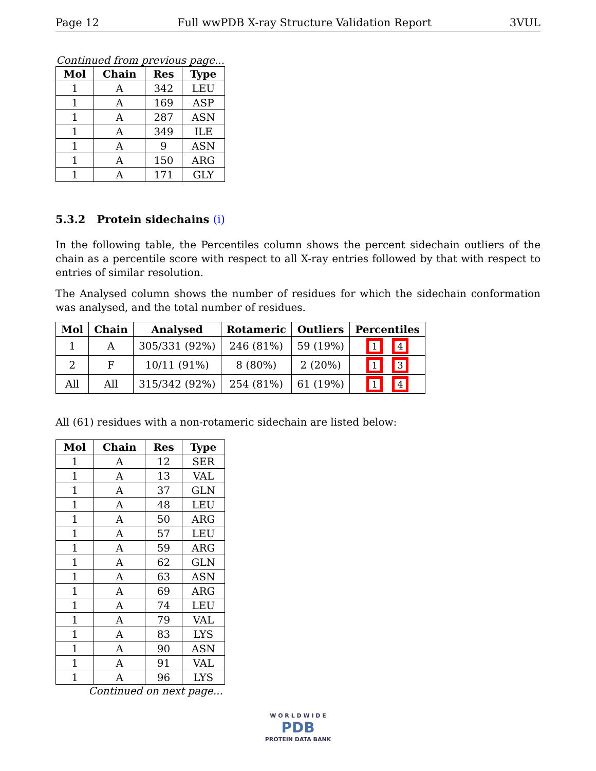Page 12 Full wwPDB X-ray Structure Validation Report 3VUL
Continued from previous page...
| Mol | Chain | Res | Type |
| --- | --- | --- | --- |
| 1 | A | 342 | LEU |
| 1 | A | 169 | ASP |
| 1 | A | 287 | ASN |
| 1 | A | 349 | ILE |
| 1 | A | 9 | ASN |
| 1 | A | 150 | ARG |
| 1 | A | 171 | GLY |
5.3.2 Protein sidechains (i)
In the following table, the Percentiles column shows the percent sidechain outliers of the chain as a percentile score with respect to all X-ray entries followed by that with respect to entries of similar resolution.
The Analysed column shows the number of residues for which the sidechain conformation was analysed, and the total number of residues.
| Mol | Chain | Analysed | Rotameric | Outliers | Percentiles |
| --- | --- | --- | --- | --- | --- |
| 1 | A | 305/331 (92%) | 246 (81%) | 59 (19%) | 1 4 |
| 2 | F | 10/11 (91%) | 8 (80%) | 2 (20%) | 1 3 |
| All | All | 315/342 (92%) | 254 (81%) | 61 (19%) | 1 4 |
All (61) residues with a non-rotameric sidechain are listed below:
| Mol | Chain | Res | Type |
| --- | --- | --- | --- |
| 1 | A | 12 | SER |
| 1 | A | 13 | VAL |
| 1 | A | 37 | GLN |
| 1 | A | 48 | LEU |
| 1 | A | 50 | ARG |
| 1 | A | 57 | LEU |
| 1 | A | 59 | ARG |
| 1 | A | 62 | GLN |
| 1 | A | 63 | ASN |
| 1 | A | 69 | ARG |
| 1 | A | 74 | LEU |
| 1 | A | 79 | VAL |
| 1 | A | 83 | LYS |
| 1 | A | 90 | ASN |
| 1 | A | 91 | VAL |
| 1 | A | 96 | LYS |
Continued on next page...
W O R L D W I D E
PDB
PROTEIN DATA BANK